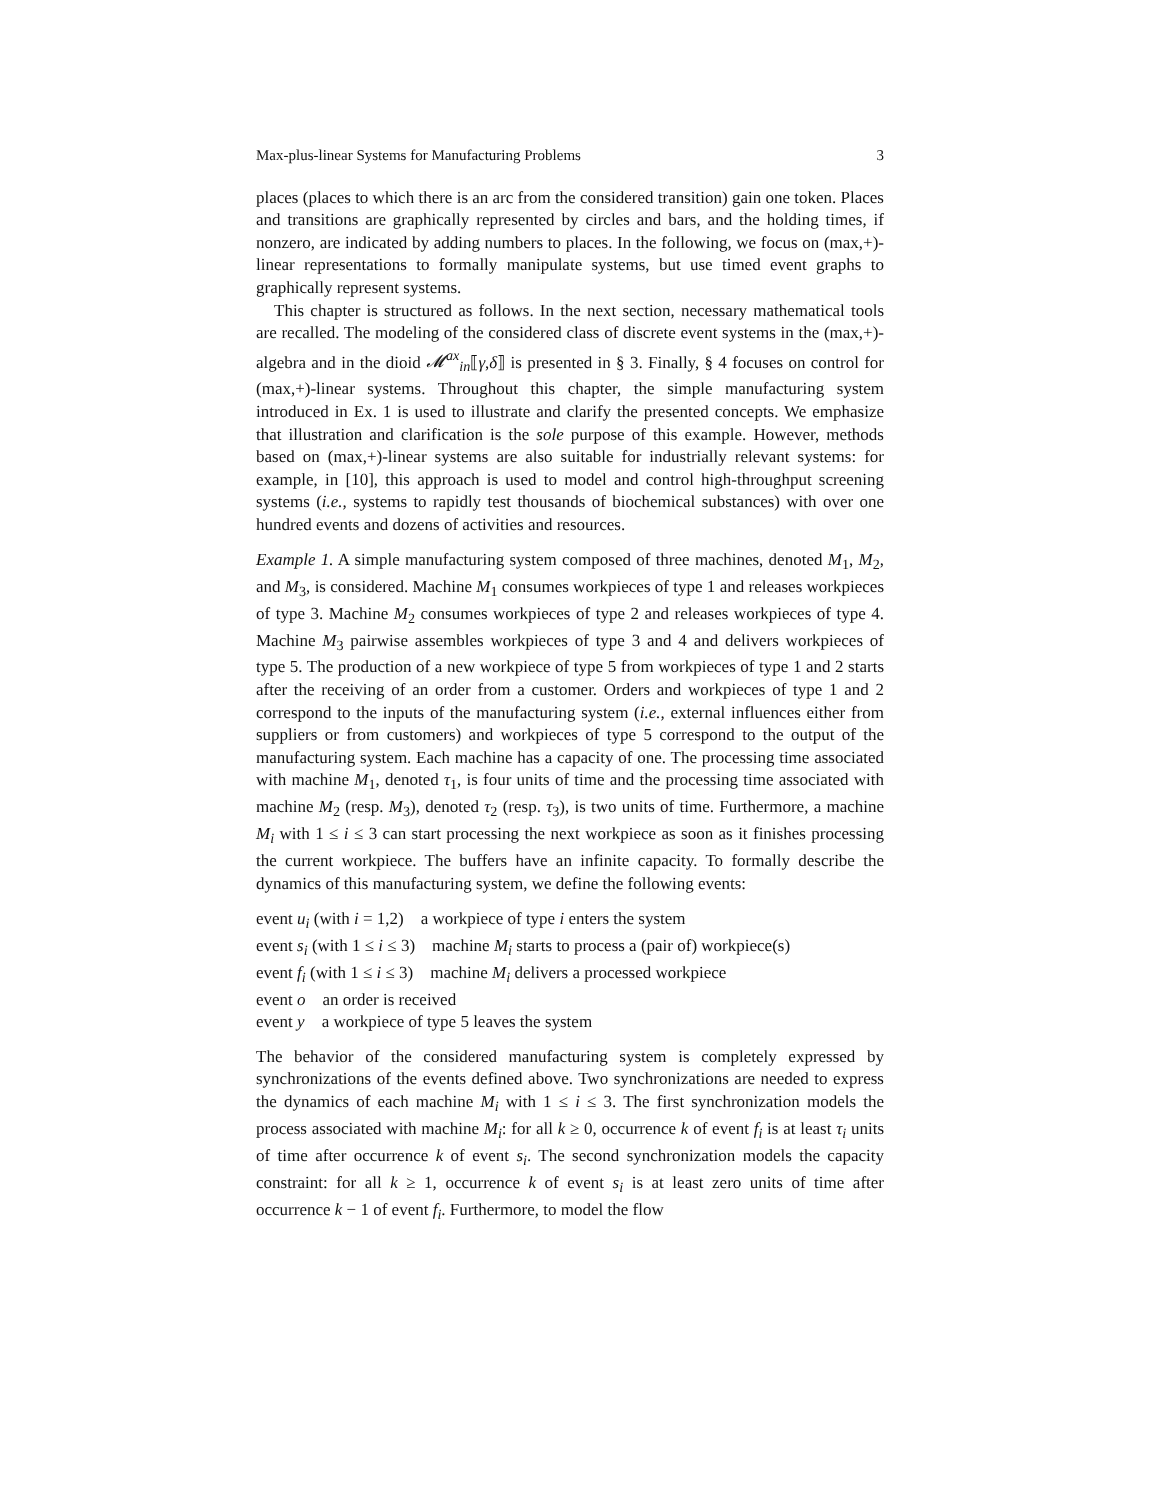Max-plus-linear Systems for Manufacturing Problems 3
places (places to which there is an arc from the considered transition) gain one token. Places and transitions are graphically represented by circles and bars, and the holding times, if nonzero, are indicated by adding numbers to places. In the following, we focus on (max,+)-linear representations to formally manipulate systems, but use timed event graphs to graphically represent systems.
This chapter is structured as follows. In the next section, necessary mathematical tools are recalled. The modeling of the considered class of discrete event systems in the (max,+)-algebra and in the dioid 𝓜<sup>ax</sup><sub>in</sub>⟦γ,δ⟧ is presented in § 3. Finally, § 4 focuses on control for (max,+)-linear systems. Throughout this chapter, the simple manufacturing system introduced in Ex. 1 is used to illustrate and clarify the presented concepts. We emphasize that illustration and clarification is the sole purpose of this example. However, methods based on (max,+)-linear systems are also suitable for industrially relevant systems: for example, in [10], this approach is used to model and control high-throughput screening systems (i.e., systems to rapidly test thousands of biochemical substances) with over one hundred events and dozens of activities and resources.
Example 1. A simple manufacturing system composed of three machines, denoted M<sub>1</sub>, M<sub>2</sub>, and M<sub>3</sub>, is considered. Machine M<sub>1</sub> consumes workpieces of type 1 and releases workpieces of type 3. Machine M<sub>2</sub> consumes workpieces of type 2 and releases workpieces of type 4. Machine M<sub>3</sub> pairwise assembles workpieces of type 3 and 4 and delivers workpieces of type 5. The production of a new workpiece of type 5 from workpieces of type 1 and 2 starts after the receiving of an order from a customer. Orders and workpieces of type 1 and 2 correspond to the inputs of the manufacturing system (i.e., external influences either from suppliers or from customers) and workpieces of type 5 correspond to the output of the manufacturing system. Each machine has a capacity of one. The processing time associated with machine M<sub>1</sub>, denoted τ<sub>1</sub>, is four units of time and the processing time associated with machine M<sub>2</sub> (resp. M<sub>3</sub>), denoted τ<sub>2</sub> (resp. τ<sub>3</sub>), is two units of time. Furthermore, a machine M<sub>i</sub> with 1 ≤ i ≤ 3 can start processing the next workpiece as soon as it finishes processing the current workpiece. The buffers have an infinite capacity. To formally describe the dynamics of this manufacturing system, we define the following events:
event u<sub>i</sub> (with i = 1,2) a workpiece of type i enters the system
event s<sub>i</sub> (with 1 ≤ i ≤ 3) machine M<sub>i</sub> starts to process a (pair of) workpiece(s)
event f<sub>i</sub> (with 1 ≤ i ≤ 3) machine M<sub>i</sub> delivers a processed workpiece
event o an order is received
event y a workpiece of type 5 leaves the system
The behavior of the considered manufacturing system is completely expressed by synchronizations of the events defined above. Two synchronizations are needed to express the dynamics of each machine M<sub>i</sub> with 1 ≤ i ≤ 3. The first synchronization models the process associated with machine M<sub>i</sub>: for all k ≥ 0, occurrence k of event f<sub>i</sub> is at least τ<sub>i</sub> units of time after occurrence k of event s<sub>i</sub>. The second synchronization models the capacity constraint: for all k ≥ 1, occurrence k of event s<sub>i</sub> is at least zero units of time after occurrence k − 1 of event f<sub>i</sub>. Furthermore, to model the flow